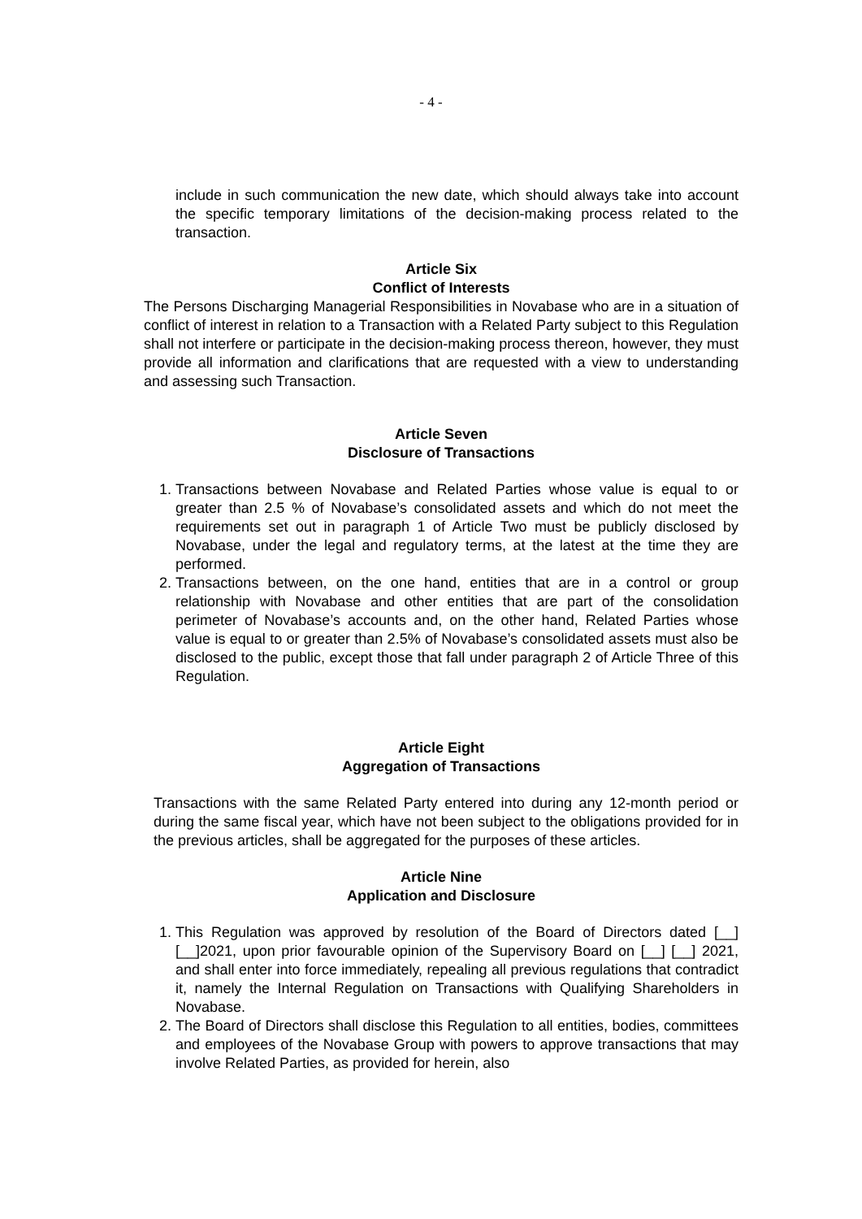- 4 -
include in such communication the new date, which should always take into account the specific temporary limitations of the decision-making process related to the transaction.
Article Six
Conflict of Interests
The Persons Discharging Managerial Responsibilities in Novabase who are in a situation of conflict of interest in relation to a Transaction with a Related Party subject to this Regulation shall not interfere or participate in the decision-making process thereon, however, they must provide all information and clarifications that are requested with a view to understanding and assessing such Transaction.
Article Seven
Disclosure of Transactions
1. Transactions between Novabase and Related Parties whose value is equal to or greater than 2.5 % of Novabase’s consolidated assets and which do not meet the requirements set out in paragraph 1 of Article Two must be publicly disclosed by Novabase, under the legal and regulatory terms, at the latest at the time they are performed.
2. Transactions between, on the one hand, entities that are in a control or group relationship with Novabase and other entities that are part of the consolidation perimeter of Novabase’s accounts and, on the other hand, Related Parties whose value is equal to or greater than 2.5% of Novabase’s consolidated assets must also be disclosed to the public, except those that fall under paragraph 2 of Article Three of this Regulation.
Article Eight
Aggregation of Transactions
Transactions with the same Related Party entered into during any 12-month period or during the same fiscal year, which have not been subject to the obligations provided for in the previous articles, shall be aggregated for the purposes of these articles.
Article Nine
Application and Disclosure
1. This Regulation was approved by resolution of the Board of Directors dated [__] [__]2021, upon prior favourable opinion of the Supervisory Board on [__] [__] 2021, and shall enter into force immediately, repealing all previous regulations that contradict it, namely the Internal Regulation on Transactions with Qualifying Shareholders in Novabase.
2. The Board of Directors shall disclose this Regulation to all entities, bodies, committees and employees of the Novabase Group with powers to approve transactions that may involve Related Parties, as provided for herein, also